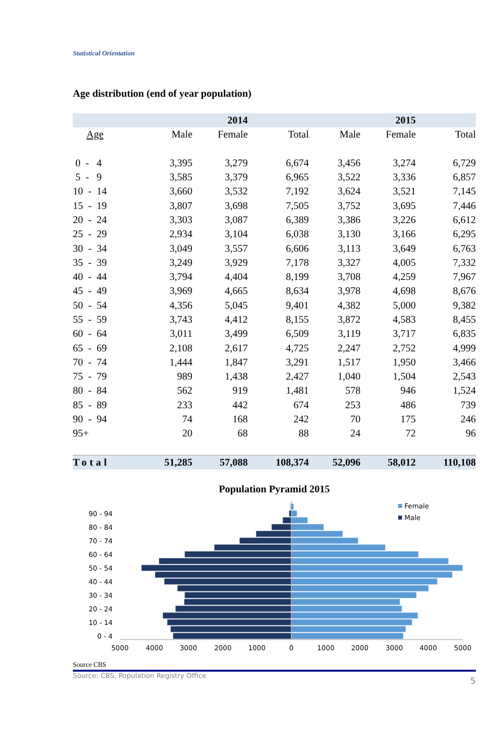Statistical Orientation
Age distribution (end of year population)
| | | | 2014 | | | | 2015 | |
| --- | --- | --- | --- | --- | --- | --- | --- | --- |
| Age | | Male | Female | Total | | Male | Female | Total |
| 0 - 4 | | 3,395 | 3,279 | 6,674 | | 3,456 | 3,274 | 6,729 |
| 5 - 9 | | 3,585 | 3,379 | 6,965 | | 3,522 | 3,336 | 6,857 |
| 10 - 14 | | 3,660 | 3,532 | 7,192 | | 3,624 | 3,521 | 7,145 |
| 15 - 19 | | 3,807 | 3,698 | 7,505 | | 3,752 | 3,695 | 7,446 |
| 20 - 24 | | 3,303 | 3,087 | 6,389 | | 3,386 | 3,226 | 6,612 |
| 25 - 29 | | 2,934 | 3,104 | 6,038 | | 3,130 | 3,166 | 6,295 |
| 30 - 34 | | 3,049 | 3,557 | 6,606 | | 3,113 | 3,649 | 6,763 |
| 35 - 39 | | 3,249 | 3,929 | 7,178 | | 3,327 | 4,005 | 7,332 |
| 40 - 44 | | 3,794 | 4,404 | 8,199 | | 3,708 | 4,259 | 7,967 |
| 45 - 49 | | 3,969 | 4,665 | 8,634 | | 3,978 | 4,698 | 8,676 |
| 50 - 54 | | 4,356 | 5,045 | 9,401 | | 4,382 | 5,000 | 9,382 |
| 55 - 59 | | 3,743 | 4,412 | 8,155 | | 3,872 | 4,583 | 8,455 |
| 60 - 64 | | 3,011 | 3,499 | 6,509 | | 3,119 | 3,717 | 6,835 |
| 65 - 69 | | 2,108 | 2,617 | 4,725 | | 2,247 | 2,752 | 4,999 |
| 70 - 74 | | 1,444 | 1,847 | 3,291 | | 1,517 | 1,950 | 3,466 |
| 75 - 79 | | 989 | 1,438 | 2,427 | | 1,040 | 1,504 | 2,543 |
| 80 - 84 | | 562 | 919 | 1,481 | | 578 | 946 | 1,524 |
| 85 - 89 | | 233 | 442 | 674 | | 253 | 486 | 739 |
| 90 - 94 | | 74 | 168 | 242 | | 70 | 175 | 246 |
| 95+ | | 20 | 68 | 88 | | 24 | 72 | 96 |
| Total | | 51,285 | 57,088 | 108,374 | | 52,096 | 58,012 | 110,108 |
Population Pyramid 2015
0 - 4
10 - 14
20 - 24
30 - 34
40 - 44
50 - 54
60 - 64
70 - 74
80 - 84
90 - 94
5000
4000
3000
2000
1000
0
1000
2000
3000
4000
5000
Female
Male
Source CBS
Source: CBS, Population Registry Office 5